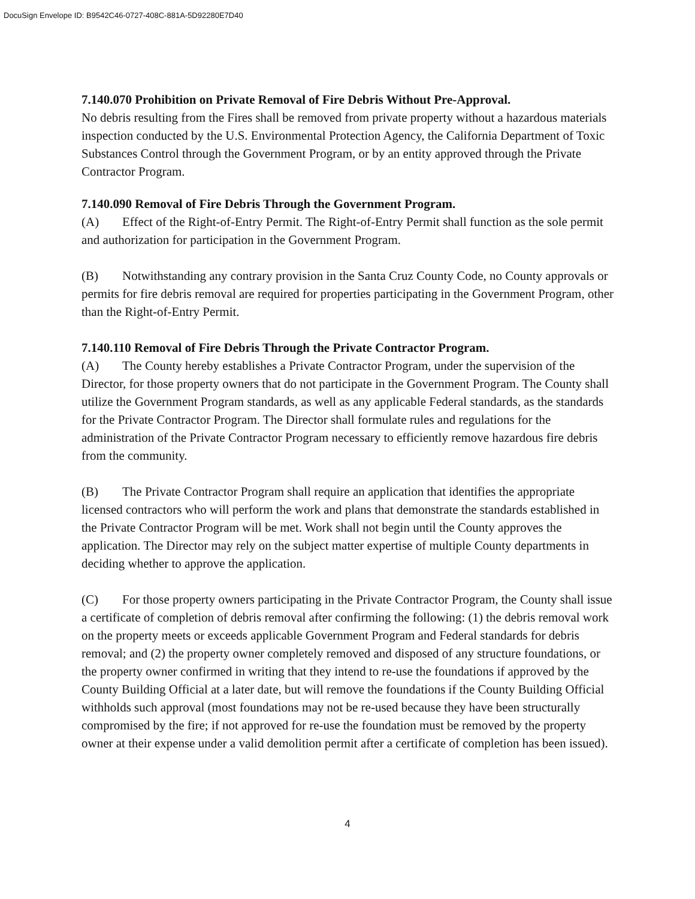DocuSign Envelope ID: B9542C46-0727-408C-881A-5D92280E7D40
7.140.070 Prohibition on Private Removal of Fire Debris Without Pre-Approval.
No debris resulting from the Fires shall be removed from private property without a hazardous materials inspection conducted by the U.S. Environmental Protection Agency, the California Department of Toxic Substances Control through the Government Program, or by an entity approved through the Private Contractor Program.
7.140.090 Removal of Fire Debris Through the Government Program.
(A) Effect of the Right-of-Entry Permit. The Right-of-Entry Permit shall function as the sole permit and authorization for participation in the Government Program.
(B) Notwithstanding any contrary provision in the Santa Cruz County Code, no County approvals or permits for fire debris removal are required for properties participating in the Government Program, other than the Right-of-Entry Permit.
7.140.110 Removal of Fire Debris Through the Private Contractor Program.
(A) The County hereby establishes a Private Contractor Program, under the supervision of the Director, for those property owners that do not participate in the Government Program. The County shall utilize the Government Program standards, as well as any applicable Federal standards, as the standards for the Private Contractor Program. The Director shall formulate rules and regulations for the administration of the Private Contractor Program necessary to efficiently remove hazardous fire debris from the community.
(B) The Private Contractor Program shall require an application that identifies the appropriate licensed contractors who will perform the work and plans that demonstrate the standards established in the Private Contractor Program will be met. Work shall not begin until the County approves the application. The Director may rely on the subject matter expertise of multiple County departments in deciding whether to approve the application.
(C) For those property owners participating in the Private Contractor Program, the County shall issue a certificate of completion of debris removal after confirming the following: (1) the debris removal work on the property meets or exceeds applicable Government Program and Federal standards for debris removal; and (2) the property owner completely removed and disposed of any structure foundations, or the property owner confirmed in writing that they intend to re-use the foundations if approved by the County Building Official at a later date, but will remove the foundations if the County Building Official withholds such approval (most foundations may not be re-used because they have been structurally compromised by the fire; if not approved for re-use the foundation must be removed by the property owner at their expense under a valid demolition permit after a certificate of completion has been issued).
4